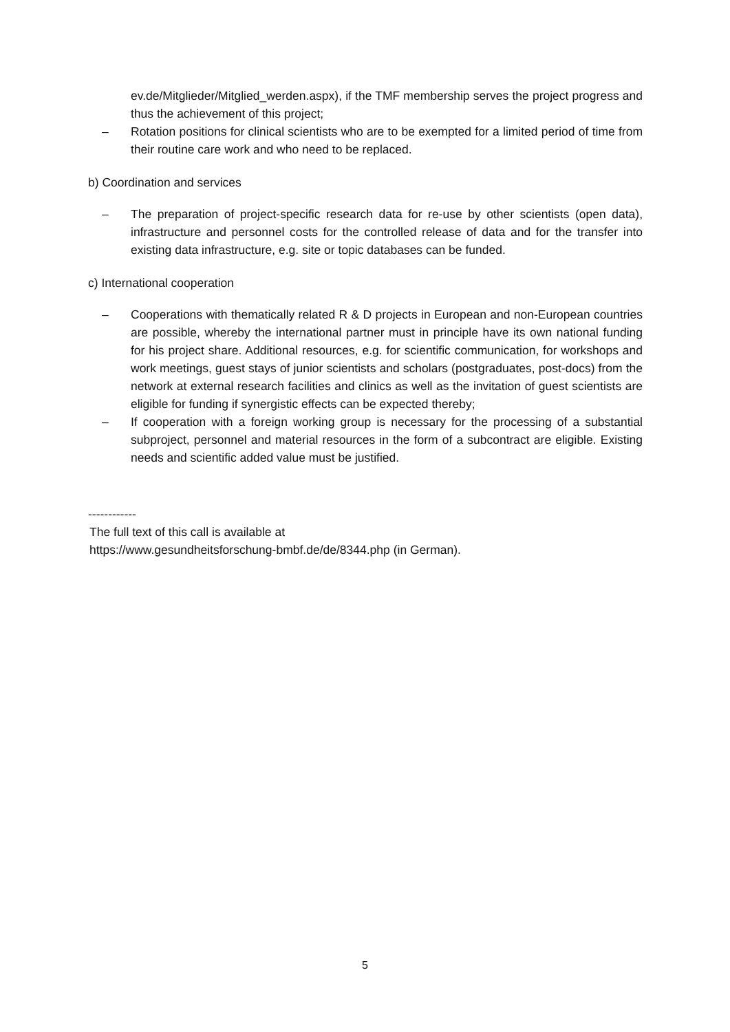ev.de/Mitglieder/Mitglied_werden.aspx), if the TMF membership serves the project progress and thus the achievement of this project;
– Rotation positions for clinical scientists who are to be exempted for a limited period of time from their routine care work and who need to be replaced.
b) Coordination and services
– The preparation of project-specific research data for re-use by other scientists (open data), infrastructure and personnel costs for the controlled release of data and for the transfer into existing data infrastructure, e.g. site or topic databases can be funded.
c) International cooperation
– Cooperations with thematically related R & D projects in European and non-European countries are possible, whereby the international partner must in principle have its own national funding for his project share. Additional resources, e.g. for scientific communication, for workshops and work meetings, guest stays of junior scientists and scholars (postgraduates, post-docs) from the network at external research facilities and clinics as well as the invitation of guest scientists are eligible for funding if synergistic effects can be expected thereby;
– If cooperation with a foreign working group is necessary for the processing of a substantial subproject, personnel and material resources in the form of a subcontract are eligible. Existing needs and scientific added value must be justified.
------------
The full text of this call is available at
https://www.gesundheitsforschung-bmbf.de/de/8344.php (in German).
5